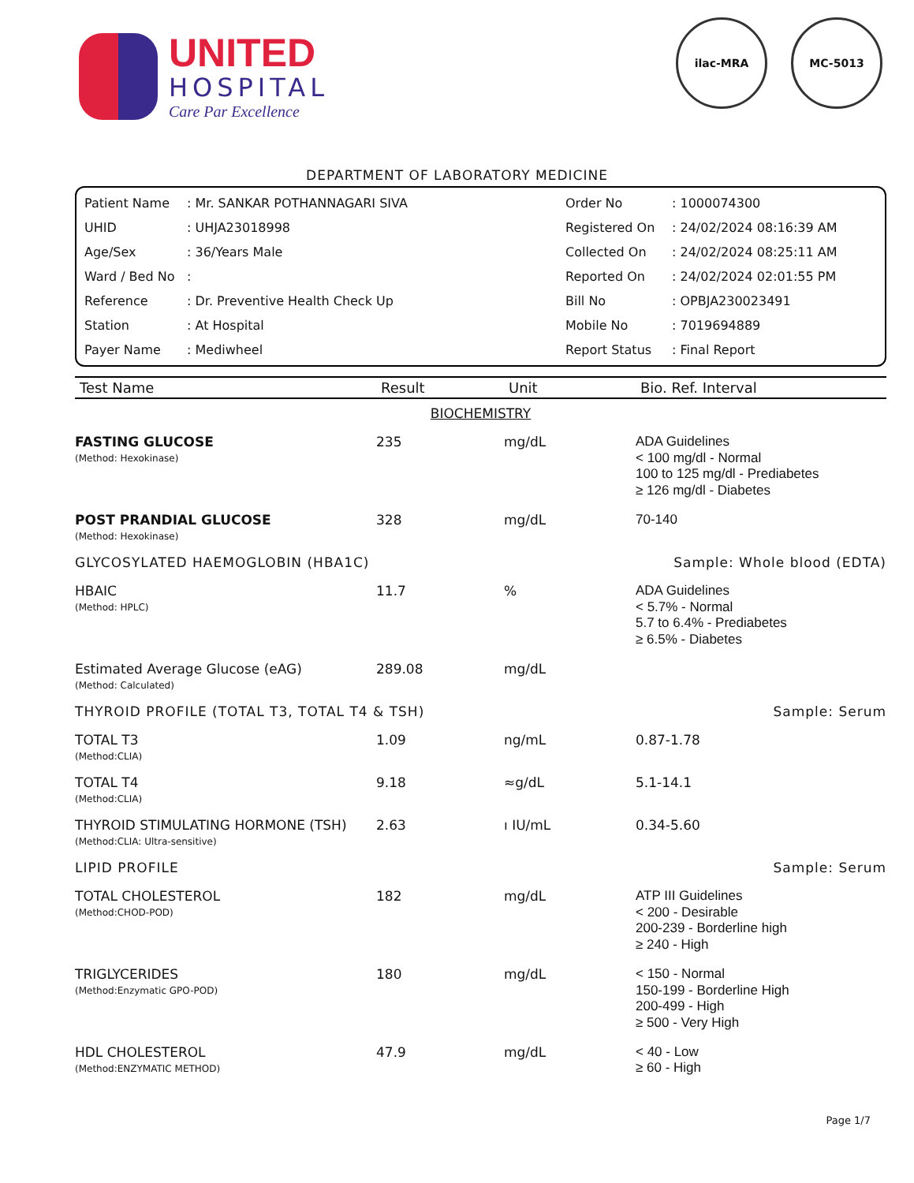UNITED
HOSPITAL
Care Par Excellence
ilac-MRA MC-5013
DEPARTMENT OF LABORATORY MEDICINE
| Patient Name | : Mr. SANKAR POTHANNAGARI SIVA | Order No | : 1000074300 |
| UHID | : UHJA23018998 | Registered On | : 24/02/2024 08:16:39 AM |
| Age/Sex | : 36/Years Male | Collected On | : 24/02/2024 08:25:11 AM |
| Ward / Bed No | : | Reported On | : 24/02/2024 02:01:55 PM |
| Reference | : Dr. Preventive Health Check Up | Bill No | : OPBJA230023491 |
| Station | : At Hospital | Mobile No | : 7019694889 |
| Payer Name | : Mediwheel | Report Status | : Final Report |
| Test Name | Result | Unit | Bio. Ref. Interval |
| --- | --- | --- | --- |
| BIOCHEMISTRY | | | |
| FASTING GLUCOSE (Method: Hexokinase) | 235 | mg/dL | ADA Guidelines < 100 mg/dl - Normal 100 to 125 mg/dl - Prediabetes ≥ 126 mg/dl - Diabetes |
| POST PRANDIAL GLUCOSE (Method: Hexokinase) | 328 | mg/dL | 70-140 |
| GLYCOSYLATED HAEMOGLOBIN (HBA1C) | | | Sample: Whole blood (EDTA) |
| HBAIC (Method: HPLC) | 11.7 | % | ADA Guidelines < 5.7% - Normal 5.7 to 6.4% - Prediabetes ≥ 6.5% - Diabetes |
| Estimated Average Glucose (eAG) (Method: Calculated) | 289.08 | mg/dL | |
| THYROID PROFILE (TOTAL T3, TOTAL T4 & TSH) | | | Sample: Serum |
| TOTAL T3 (Method:CLIA) | 1.09 | ng/mL | 0.87-1.78 |
| TOTAL T4 (Method:CLIA) | 9.18 | ≈g/dL | 5.1-14.1 |
| THYROID STIMULATING HORMONE (TSH) (Method:CLIA: Ultra-sensitive) | 2.63 | ı IU/mL | 0.34-5.60 |
| LIPID PROFILE | | | Sample: Serum |
| TOTAL CHOLESTEROL (Method:CHOD-POD) | 182 | mg/dL | ATP III Guidelines < 200 - Desirable 200-239 - Borderline high ≥ 240 - High |
| TRIGLYCERIDES (Method:Enzymatic GPO-POD) | 180 | mg/dL | < 150 - Normal 150-199 - Borderline High 200-499 - High ≥ 500 - Very High |
| HDL CHOLESTEROL (Method:ENZYMATIC METHOD) | 47.9 | mg/dL | < 40 - Low ≥ 60 - High |
Page 1/7